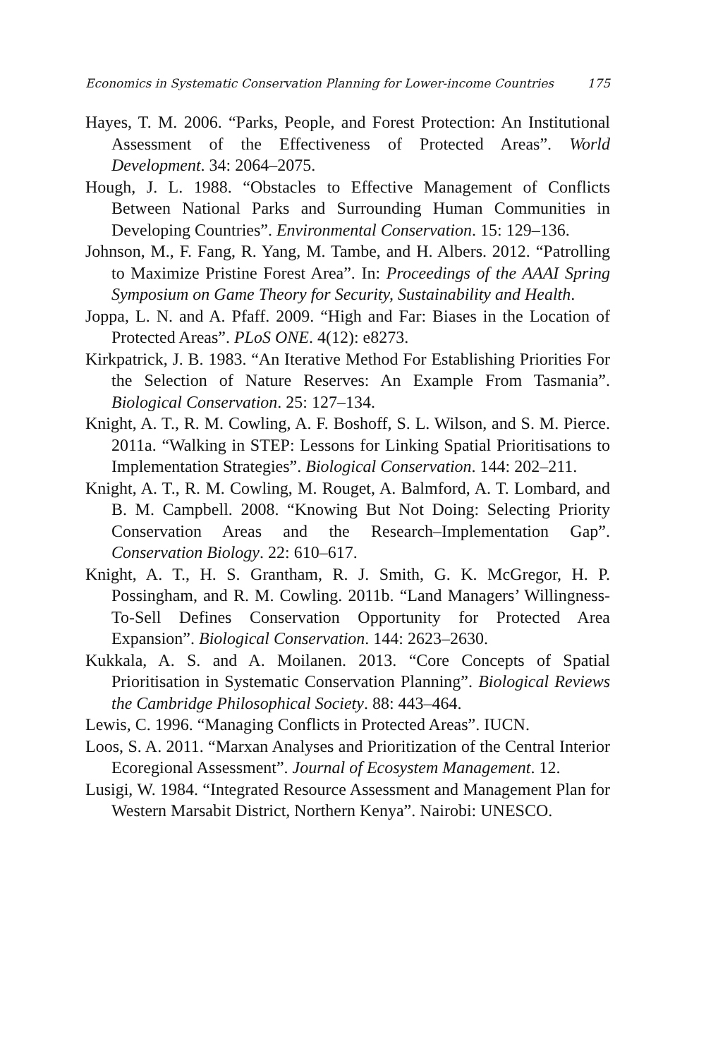Economics in Systematic Conservation Planning for Lower-income Countries 175
Hayes, T. M. 2006. “Parks, People, and Forest Protection: An Institutional Assessment of the Effectiveness of Protected Areas”. World Development. 34: 2064–2075.
Hough, J. L. 1988. “Obstacles to Effective Management of Conflicts Between National Parks and Surrounding Human Communities in Developing Countries”. Environmental Conservation. 15: 129–136.
Johnson, M., F. Fang, R. Yang, M. Tambe, and H. Albers. 2012. “Patrolling to Maximize Pristine Forest Area”. In: Proceedings of the AAAI Spring Symposium on Game Theory for Security, Sustainability and Health.
Joppa, L. N. and A. Pfaff. 2009. “High and Far: Biases in the Location of Protected Areas”. PLoS ONE. 4(12): e8273.
Kirkpatrick, J. B. 1983. “An Iterative Method For Establishing Priorities For the Selection of Nature Reserves: An Example From Tasmania”. Biological Conservation. 25: 127–134.
Knight, A. T., R. M. Cowling, A. F. Boshoff, S. L. Wilson, and S. M. Pierce. 2011a. “Walking in STEP: Lessons for Linking Spatial Prioritisations to Implementation Strategies”. Biological Conservation. 144: 202–211.
Knight, A. T., R. M. Cowling, M. Rouget, A. Balmford, A. T. Lombard, and B. M. Campbell. 2008. “Knowing But Not Doing: Selecting Priority Conservation Areas and the Research–Implementation Gap”. Conservation Biology. 22: 610–617.
Knight, A. T., H. S. Grantham, R. J. Smith, G. K. McGregor, H. P. Possingham, and R. M. Cowling. 2011b. “Land Managers’ Willingness-To-Sell Defines Conservation Opportunity for Protected Area Expansion”. Biological Conservation. 144: 2623–2630.
Kukkala, A. S. and A. Moilanen. 2013. “Core Concepts of Spatial Prioritisation in Systematic Conservation Planning”. Biological Reviews the Cambridge Philosophical Society. 88: 443–464.
Lewis, C. 1996. “Managing Conflicts in Protected Areas”. IUCN.
Loos, S. A. 2011. “Marxan Analyses and Prioritization of the Central Interior Ecoregional Assessment”. Journal of Ecosystem Management. 12.
Lusigi, W. 1984. “Integrated Resource Assessment and Management Plan for Western Marsabit District, Northern Kenya”. Nairobi: UNESCO.